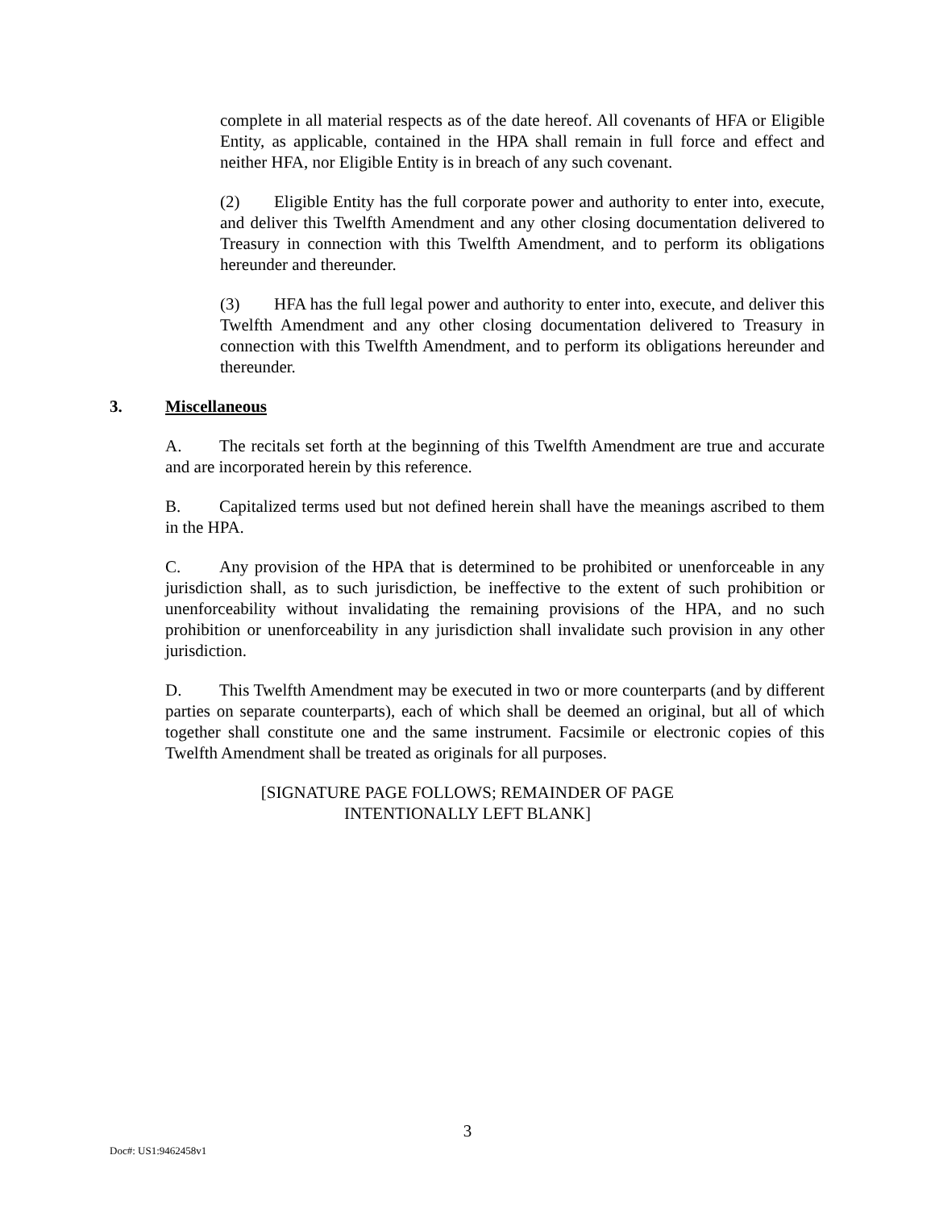complete in all material respects as of the date hereof. All covenants of HFA or Eligible Entity, as applicable, contained in the HPA shall remain in full force and effect and neither HFA, nor Eligible Entity is in breach of any such covenant.
(2) Eligible Entity has the full corporate power and authority to enter into, execute, and deliver this Twelfth Amendment and any other closing documentation delivered to Treasury in connection with this Twelfth Amendment, and to perform its obligations hereunder and thereunder.
(3) HFA has the full legal power and authority to enter into, execute, and deliver this Twelfth Amendment and any other closing documentation delivered to Treasury in connection with this Twelfth Amendment, and to perform its obligations hereunder and thereunder.
3. Miscellaneous
A. The recitals set forth at the beginning of this Twelfth Amendment are true and accurate and are incorporated herein by this reference.
B. Capitalized terms used but not defined herein shall have the meanings ascribed to them in the HPA.
C. Any provision of the HPA that is determined to be prohibited or unenforceable in any jurisdiction shall, as to such jurisdiction, be ineffective to the extent of such prohibition or unenforceability without invalidating the remaining provisions of the HPA, and no such prohibition or unenforceability in any jurisdiction shall invalidate such provision in any other jurisdiction.
D. This Twelfth Amendment may be executed in two or more counterparts (and by different parties on separate counterparts), each of which shall be deemed an original, but all of which together shall constitute one and the same instrument. Facsimile or electronic copies of this Twelfth Amendment shall be treated as originals for all purposes.
[SIGNATURE PAGE FOLLOWS; REMAINDER OF PAGE
INTENTIONALLY LEFT BLANK]
3
Doc#: US1:9462458v1